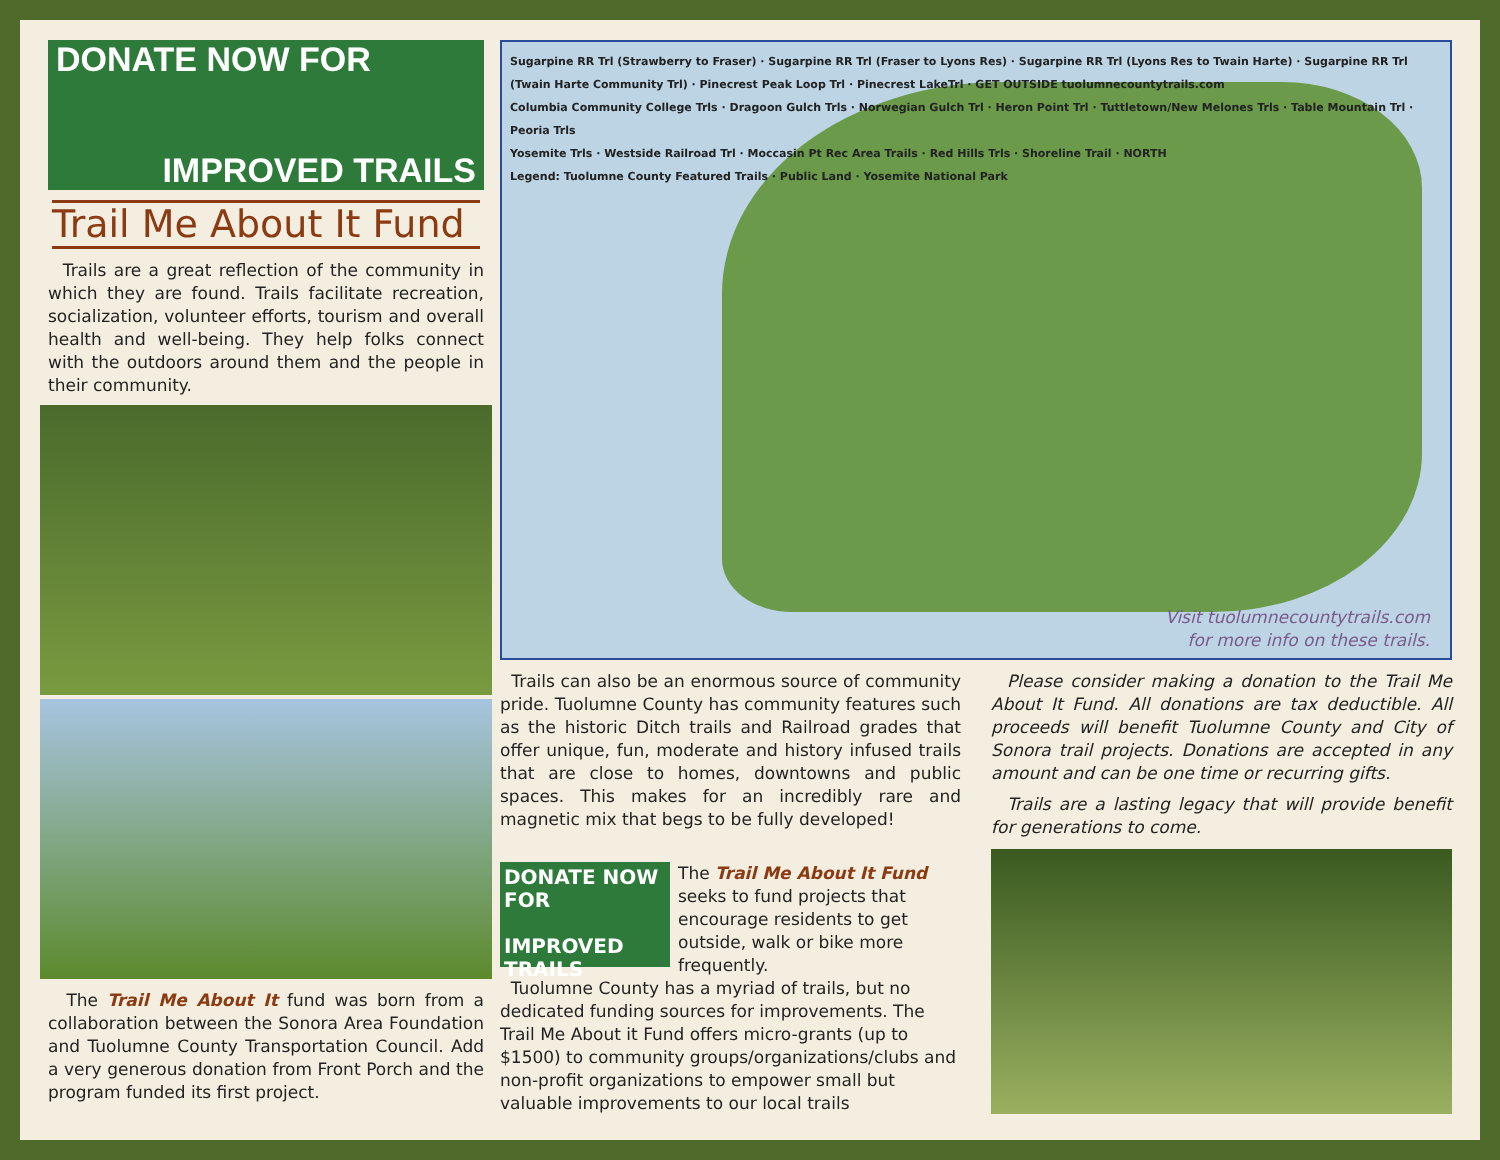DONATE NOW FOR
IMPROVED TRAILS
Trail Me About It Fund
Trails are a great reflection of the community in which they are found. Trails facilitate recreation, socialization, volunteer efforts, tourism and overall health and well-being. They help folks connect with the outdoors around them and the people in their community.
The Trail Me About It fund was born from a collaboration between the Sonora Area Foundation and Tuolumne County Transportation Council. Add a very generous donation from Front Porch and the program funded its first project.
Sugarpine RR Trl (Strawberry to Fraser) · Sugarpine RR Trl (Fraser to Lyons Res) · Sugarpine RR Trl (Lyons Res to Twain Harte) · Sugarpine RR Trl (Twain Harte Community Trl) · Pinecrest Peak Loop Trl · Pinecrest LakeTrl · GET OUTSIDE tuolumnecountytrails.com
Columbia Community College Trls · Dragoon Gulch Trls · Norwegian Gulch Trl · Heron Point Trl · Tuttletown/New Melones Trls · Table Mountain Trl · Peoria Trls
Yosemite Trls · Westside Railroad Trl · Moccasin Pt Rec Area Trails · Red Hills Trls · Shoreline Trail · NORTH
Legend: Tuolumne County Featured Trails · Public Land · Yosemite National Park
Visit tuolumnecountytrails.com
for more info on these trails.
Trails can also be an enormous source of community pride. Tuolumne County has community features such as the historic Ditch trails and Railroad grades that offer unique, fun, moderate and history infused trails that are close to homes, downtowns and public spaces. This makes for an incredibly rare and magnetic mix that begs to be fully developed!
DONATE NOW FOR
IMPROVED TRAILS
The Trail Me About It Fund seeks to fund projects that encourage residents to get outside, walk or bike more frequently.
Tuolumne County has a myriad of trails, but no dedicated funding sources for improvements. The Trail Me About it Fund offers micro-grants (up to $1500) to community groups/organizations/clubs and non-profit organizations to empower small but valuable improvements to our local trails
Please consider making a donation to the Trail Me About It Fund. All donations are tax deductible. All proceeds will benefit Tuolumne County and City of Sonora trail projects. Donations are accepted in any amount and can be one time or recurring gifts.
Trails are a lasting legacy that will provide benefit for generations to come.